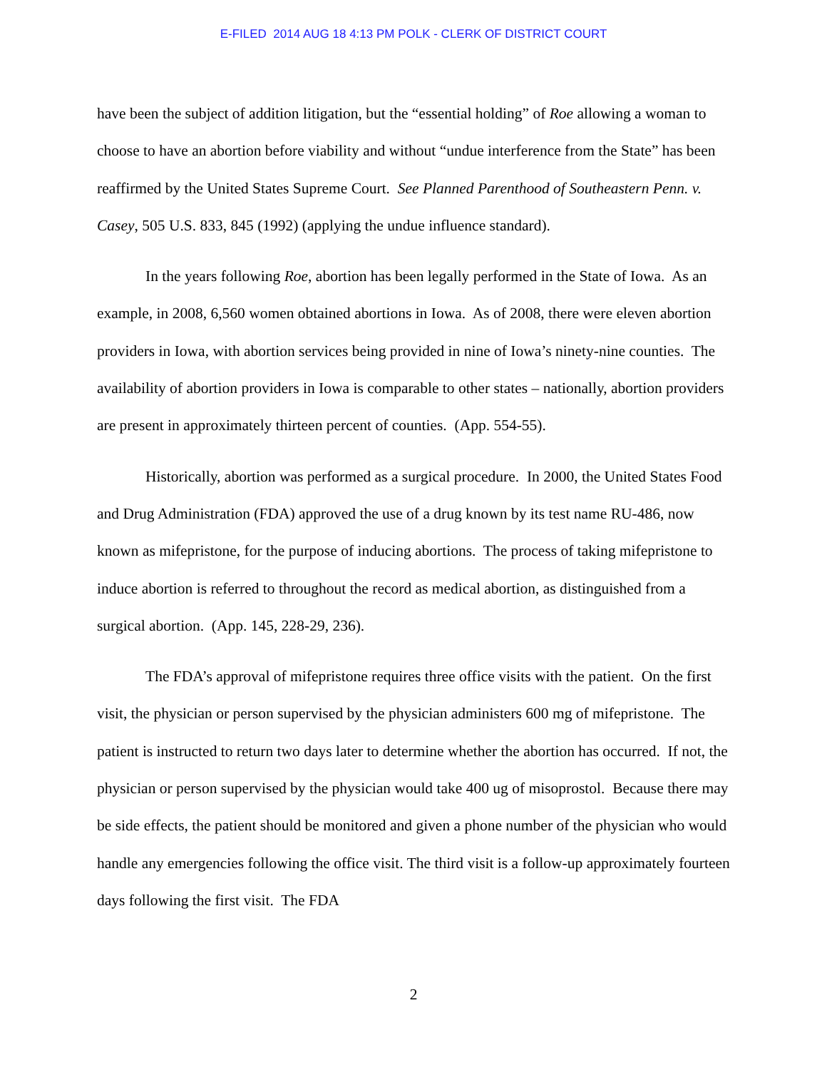E-FILED 2014 AUG 18 4:13 PM POLK - CLERK OF DISTRICT COURT
have been the subject of addition litigation, but the “essential holding” of Roe allowing a woman to choose to have an abortion before viability and without “undue interference from the State” has been reaffirmed by the United States Supreme Court. See Planned Parenthood of Southeastern Penn. v. Casey, 505 U.S. 833, 845 (1992) (applying the undue influence standard).
In the years following Roe, abortion has been legally performed in the State of Iowa. As an example, in 2008, 6,560 women obtained abortions in Iowa. As of 2008, there were eleven abortion providers in Iowa, with abortion services being provided in nine of Iowa’s ninety-nine counties. The availability of abortion providers in Iowa is comparable to other states – nationally, abortion providers are present in approximately thirteen percent of counties. (App. 554-55).
Historically, abortion was performed as a surgical procedure. In 2000, the United States Food and Drug Administration (FDA) approved the use of a drug known by its test name RU-486, now known as mifepristone, for the purpose of inducing abortions. The process of taking mifepristone to induce abortion is referred to throughout the record as medical abortion, as distinguished from a surgical abortion. (App. 145, 228-29, 236).
The FDA’s approval of mifepristone requires three office visits with the patient. On the first visit, the physician or person supervised by the physician administers 600 mg of mifepristone. The patient is instructed to return two days later to determine whether the abortion has occurred. If not, the physician or person supervised by the physician would take 400 ug of misoprostol. Because there may be side effects, the patient should be monitored and given a phone number of the physician who would handle any emergencies following the office visit. The third visit is a follow-up approximately fourteen days following the first visit. The FDA
2